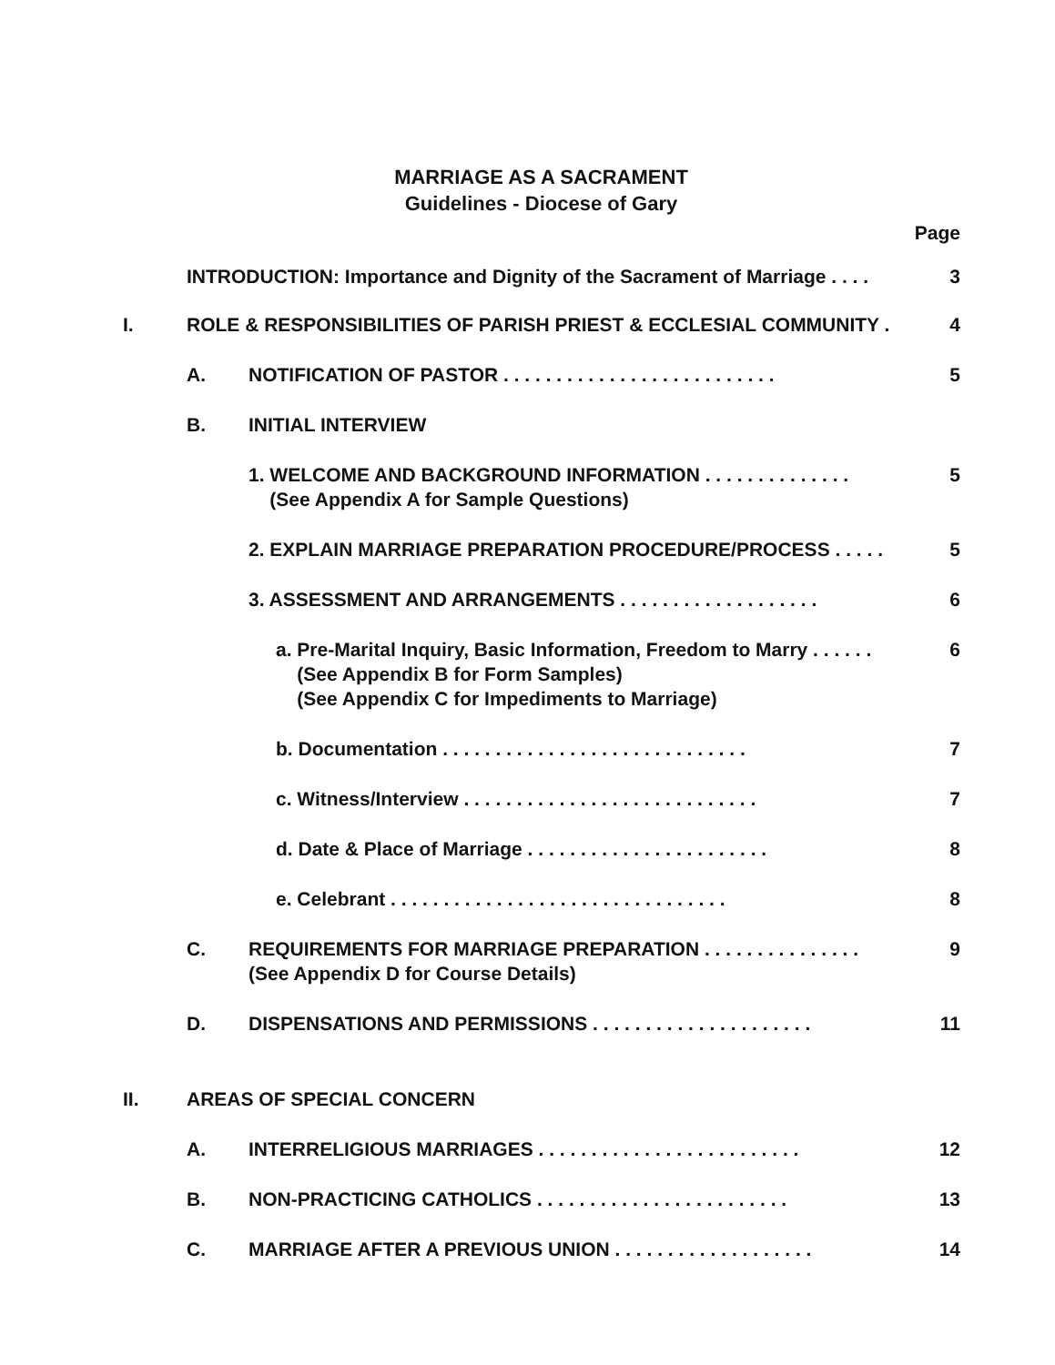MARRIAGE AS A SACRAMENT
Guidelines - Diocese of Gary
Page
INTRODUCTION: Importance and Dignity of the Sacrament of Marriage . . . .
3
I. ROLE & RESPONSIBILITIES OF PARISH PRIEST & ECCLESIAL COMMUNITY .
4
A. NOTIFICATION OF PASTOR . . . . . . . . . . . . . . . . . . . . . . . . . .
5
B. INITIAL INTERVIEW
1. WELCOME AND BACKGROUND INFORMATION . . . . . . . . . . . . . .
(See Appendix A for Sample Questions)
5
2. EXPLAIN MARRIAGE PREPARATION PROCEDURE/PROCESS . . . . .
5
3. ASSESSMENT AND ARRANGEMENTS . . . . . . . . . . . . . . . . . . .
6
a. Pre-Marital Inquiry, Basic Information, Freedom to Marry . . . . . .
(See Appendix B for Form Samples)
(See Appendix C for Impediments to Marriage)
6
b. Documentation . . . . . . . . . . . . . . . . . . . . . . . . . . . . .
7
c. Witness/Interview . . . . . . . . . . . . . . . . . . . . . . . . . . . .
7
d. Date & Place of Marriage . . . . . . . . . . . . . . . . . . . . . . .
8
e. Celebrant . . . . . . . . . . . . . . . . . . . . . . . . . . . . . . . .
8
C. REQUIREMENTS FOR MARRIAGE PREPARATION . . . . . . . . . . . . . . .
(See Appendix D for Course Details)
9
D. DISPENSATIONS AND PERMISSIONS . . . . . . . . . . . . . . . . . . . . .
11
II. AREAS OF SPECIAL CONCERN
A. INTERRELIGIOUS MARRIAGES . . . . . . . . . . . . . . . . . . . . . . . . .
12
B. NON-PRACTICING CATHOLICS . . . . . . . . . . . . . . . . . . . . . . . .
13
C. MARRIAGE AFTER A PREVIOUS UNION . . . . . . . . . . . . . . . . . . .
14